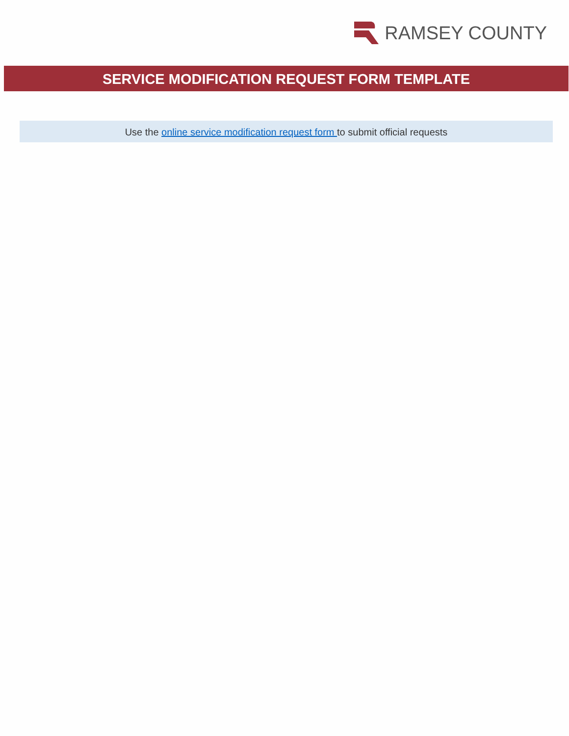RAMSEY COUNTY
SERVICE MODIFICATION REQUEST FORM TEMPLATE
Use the online service modification request form to submit official requests